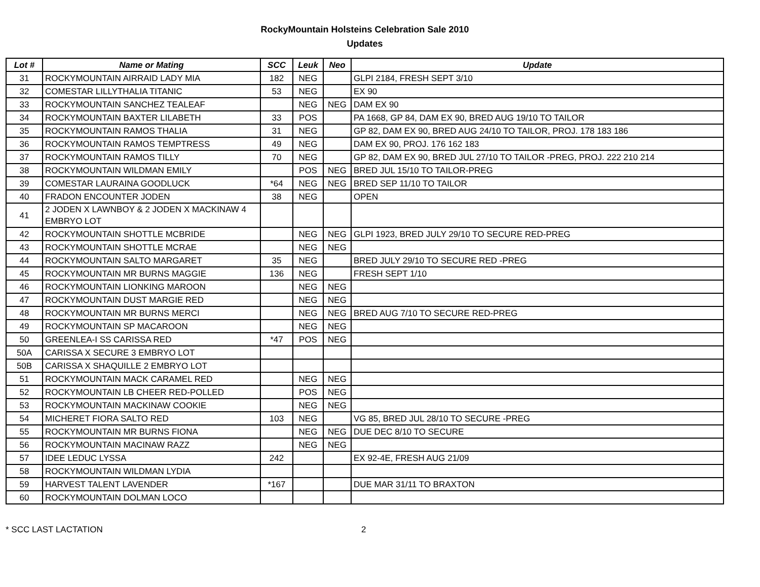RockyMountain Holsteins Celebration Sale 2010
Updates
| Lot # | Name or Mating | SCC | Leuk | Neo | Update |
| --- | --- | --- | --- | --- | --- |
| 31 | ROCKYMOUNTAIN AIRRAID LADY MIA | 182 | NEG | | GLPI 2184, FRESH SEPT 3/10 |
| 32 | COMESTAR LILLYTHALIA TITANIC | 53 | NEG | | EX 90 |
| 33 | ROCKYMOUNTAIN SANCHEZ TEALEAF | | NEG | NEG | DAM EX 90 |
| 34 | ROCKYMOUNTAIN BAXTER LILABETH | 33 | POS | | PA 1668, GP 84, DAM EX 90, BRED AUG 19/10 TO TAILOR |
| 35 | ROCKYMOUNTAIN RAMOS THALIA | 31 | NEG | | GP 82, DAM EX 90, BRED AUG 24/10 TO TAILOR, PROJ. 178 183 186 |
| 36 | ROCKYMOUNTAIN RAMOS TEMPTRESS | 49 | NEG | | DAM EX 90, PROJ. 176 162 183 |
| 37 | ROCKYMOUNTAIN RAMOS TILLY | 70 | NEG | | GP 82, DAM EX 90, BRED JUL 27/10 TO TAILOR -PREG, PROJ. 222 210 214 |
| 38 | ROCKYMOUNTAIN WILDMAN EMILY | | POS | NEG | BRED JUL 15/10 TO TAILOR-PREG |
| 39 | COMESTAR LAURAINA GOODLUCK | *64 | NEG | NEG | BRED SEP 11/10 TO TAILOR |
| 40 | FRADON ENCOUNTER JODEN | 38 | NEG | | OPEN |
| 41 | 2 JODEN X LAWNBOY & 2 JODEN X MACKINAW 4 EMBRYO LOT | | | | |
| 42 | ROCKYMOUNTAIN SHOTTLE MCBRIDE | | NEG | NEG | GLPI 1923, BRED JULY 29/10 TO SECURE RED-PREG |
| 43 | ROCKYMOUNTAIN SHOTTLE MCRAE | | NEG | NEG | |
| 44 | ROCKYMOUNTAIN SALTO MARGARET | 35 | NEG | | BRED JULY 29/10 TO SECURE RED -PREG |
| 45 | ROCKYMOUNTAIN MR BURNS MAGGIE | 136 | NEG | | FRESH SEPT 1/10 |
| 46 | ROCKYMOUNTAIN LIONKING MAROON | | NEG | NEG | |
| 47 | ROCKYMOUNTAIN DUST MARGIE RED | | NEG | NEG | |
| 48 | ROCKYMOUNTAIN MR BURNS MERCI | | NEG | NEG | BRED AUG 7/10 TO SECURE RED-PREG |
| 49 | ROCKYMOUNTAIN SP MACAROON | | NEG | NEG | |
| 50 | GREENLEA-I SS CARISSA RED | *47 | POS | NEG | |
| 50A | CARISSA X SECURE 3 EMBRYO LOT | | | | |
| 50B | CARISSA X SHAQUILLE 2 EMBRYO LOT | | | | |
| 51 | ROCKYMOUNTAIN MACK CARAMEL RED | | NEG | NEG | |
| 52 | ROCKYMOUNTAIN LB CHEER RED-POLLED | | POS | NEG | |
| 53 | ROCKYMOUNTAIN MACKINAW COOKIE | | NEG | NEG | |
| 54 | MICHERET FIORA SALTO RED | 103 | NEG | | VG 85, BRED JUL 28/10 TO SECURE -PREG |
| 55 | ROCKYMOUNTAIN MR BURNS FIONA | | NEG | NEG | DUE DEC 8/10 TO SECURE |
| 56 | ROCKYMOUNTAIN MACINAW RAZZ | | NEG | NEG | |
| 57 | IDEE LEDUC LYSSA | 242 | | | EX 92-4E, FRESH AUG 21/09 |
| 58 | ROCKYMOUNTAIN WILDMAN LYDIA | | | | |
| 59 | HARVEST TALENT LAVENDER | *167 | | | DUE MAR 31/11 TO BRAXTON |
| 60 | ROCKYMOUNTAIN DOLMAN LOCO | | | | |
* SCC LAST LACTATION 2